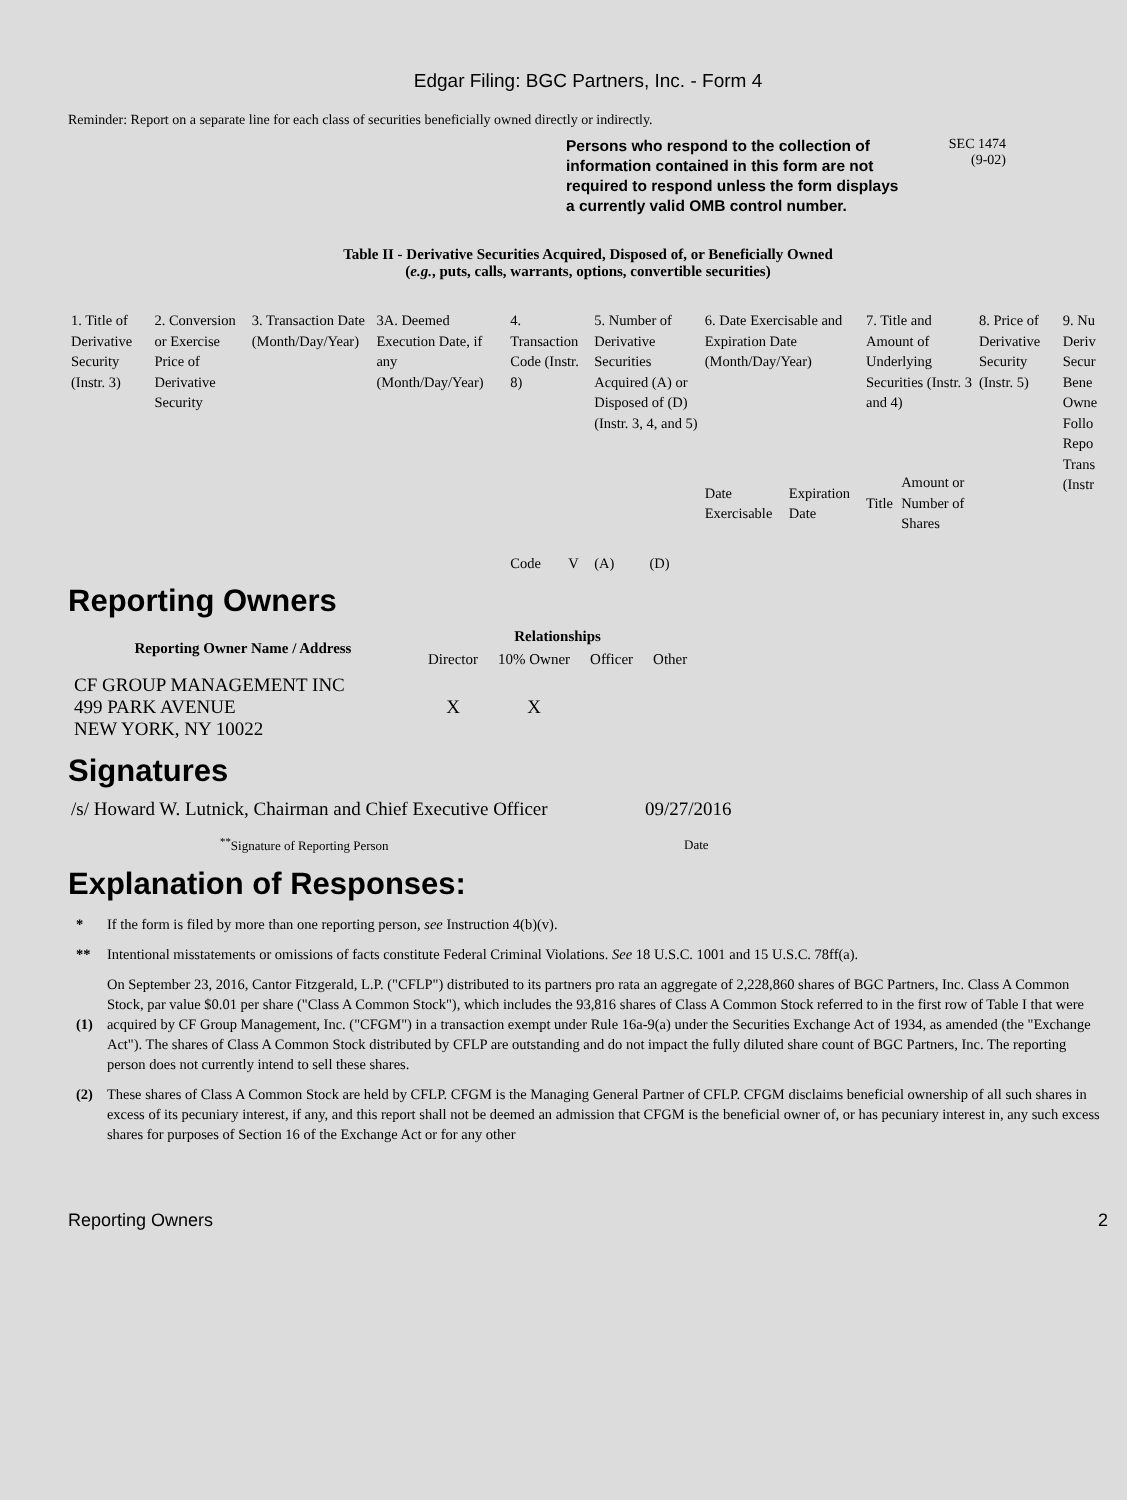Edgar Filing: BGC Partners, Inc. - Form 4
Reminder: Report on a separate line for each class of securities beneficially owned directly or indirectly.
Persons who respond to the collection of information contained in this form are not required to respond unless the form displays a currently valid OMB control number.
SEC 1474
(9-02)
Table II - Derivative Securities Acquired, Disposed of, or Beneficially Owned
(e.g., puts, calls, warrants, options, convertible securities)
| 1. Title of Derivative Security (Instr. 3) | 2. Conversion or Exercise Price of Derivative Security | 3. Transaction Date (Month/Day/Year) | 3A. Deemed Execution Date, if any (Month/Day/Year) | 4. Transaction Code (Instr. 8) | | 5. Number of Derivative Securities Acquired (A) or Disposed of (D) (Instr. 3, 4, and 5) | | 6. Date Exercisable and Expiration Date (Month/Day/Year) | | 7. Title and Amount of Underlying Securities (Instr. 3 and 4) | | 8. Price of Derivative Security (Instr. 5) | 9. Nu Deriv Secur Bene Owne Follo Repo Trans (Instr |
| | | | | Code | V | (A) | (D) | Date Exercisable | Expiration Date | Title | Amount or Number of Shares | | |
Reporting Owners
| Reporting Owner Name / Address | Relationships | | | |
| --- | --- | --- | --- | --- |
| | Director | 10% Owner | Officer | Other |
| CF GROUP MANAGEMENT INC 499 PARK AVENUE NEW YORK, NY 10022 | X | X | | |
Signatures
| /s/ Howard W. Lutnick, Chairman and Chief Executive Officer | 09/27/2016 |
| <sup>**</sup> Signature of Reporting Person | Date |
Explanation of Responses:
| * | If the form is filed by more than one reporting person, see Instruction 4(b)(v). |
| ** | Intentional misstatements or omissions of facts constitute Federal Criminal Violations. See 18 U.S.C. 1001 and 15 U.S.C. 78ff(a). |
| (1) | On September 23, 2016, Cantor Fitzgerald, L.P. ("CFLP") distributed to its partners pro rata an aggregate of 2,228,860 shares of BGC Partners, Inc. Class A Common Stock, par value $0.01 per share ("Class A Common Stock"), which includes the 93,816 shares of Class A Common Stock referred to in the first row of Table I that were acquired by CF Group Management, Inc. ("CFGM") in a transaction exempt under Rule 16a-9(a) under the Securities Exchange Act of 1934, as amended (the "Exchange Act"). The shares of Class A Common Stock distributed by CFLP are outstanding and do not impact the fully diluted share count of BGC Partners, Inc. The reporting person does not currently intend to sell these shares. |
| (2) | These shares of Class A Common Stock are held by CFLP. CFGM is the Managing General Partner of CFLP. CFGM disclaims beneficial ownership of all such shares in excess of its pecuniary interest, if any, and this report shall not be deemed an admission that CFGM is the beneficial owner of, or has pecuniary interest in, any such excess shares for purposes of Section 16 of the Exchange Act or for any other |
Reporting Owners 2